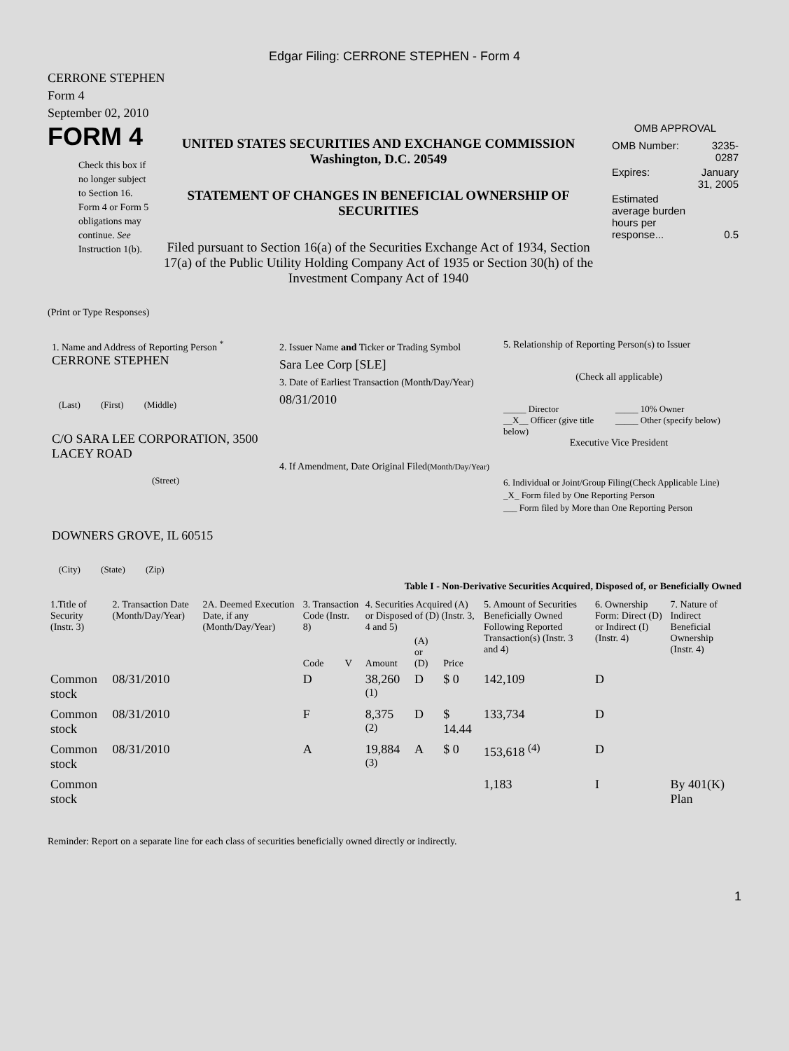Edgar Filing: CERRONE STEPHEN - Form 4
CERRONE STEPHEN
Form 4
September 02, 2010
FORM 4
Check this box if no longer subject to Section 16. Form 4 or Form 5 obligations may continue. See Instruction 1(b).
UNITED STATES SECURITIES AND EXCHANGE COMMISSION
Washington, D.C. 20549
STATEMENT OF CHANGES IN BENEFICIAL OWNERSHIP OF SECURITIES
Filed pursuant to Section 16(a) of the Securities Exchange Act of 1934, Section 17(a) of the Public Utility Holding Company Act of 1935 or Section 30(h) of the Investment Company Act of 1940
OMB APPROVAL
| OMB Number: | 3235-0287 |
| Expires: | January 31, 2005 |
| Estimated average burden hours per response... | 0.5 |
(Print or Type Responses)
1. Name and Address of Reporting Person <sup>*</sup>
CERRONE STEPHEN
(Last) (First) (Middle)
C/O SARA LEE CORPORATION, 3500 LACEY ROAD
(Street)
DOWNERS GROVE, IL 60515
(City) (State) (Zip)
2. Issuer Name and Ticker or Trading Symbol
Sara Lee Corp [SLE]
3. Date of Earliest Transaction (Month/Day/Year)
08/31/2010
4. If Amendment, Date Original Filed(Month/Day/Year)
5. Relationship of Reporting Person(s) to Issuer
(Check all applicable)
_____ Director
__X__ Officer (give title below)
_____ 10% Owner
_____ Other (specify below)
Executive Vice President
6. Individual or Joint/Group Filing(Check Applicable Line)
_X_ Form filed by One Reporting Person
___ Form filed by More than One Reporting Person
Table I - Non-Derivative Securities Acquired, Disposed of, or Beneficially Owned
| 1.Title of Security (Instr. 3) | 2. Transaction Date (Month/Day/Year) | 2A. Deemed Execution Date, if any (Month/Day/Year) | 3. Transaction Code (Instr. 8) | | 4. Securities Acquired (A) or Disposed of (D) (Instr. 3, 4 and 5) | | | 5. Amount of Securities Beneficially Owned Following Reported Transaction(s) (Instr. 3 and 4) | 6. Ownership Form: Direct (D) or Indirect (I) (Instr. 4) | 7. Nature of Indirect Beneficial Ownership (Instr. 4) |
| --- | --- | --- | --- | --- | --- | --- | --- | --- | --- | --- |
| | | | Code | V | Amount | (A) or (D) | Price | | | |
| Common stock | 08/31/2010 | | D | | 38,260 <sup>(1)</sup> | D | $ 0 | 142,109 | D | |
| Common stock | 08/31/2010 | | F | | 8,375 <sup>(2)</sup> | D | $ 14.44 | 133,734 | D | |
| Common stock | 08/31/2010 | | A | | 19,884 <sup>(3)</sup> | A | $ 0 | 153,618 <sup>(4)</sup> | D | |
| Common stock | | | | | | | | 1,183 | I | By 401(K) Plan |
Reminder: Report on a separate line for each class of securities beneficially owned directly or indirectly.
1